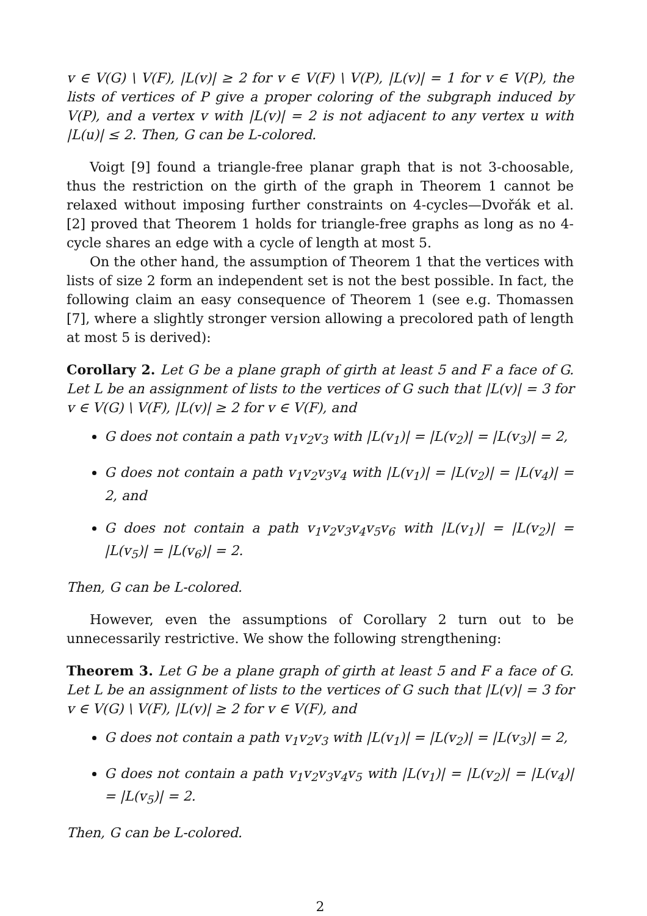v ∈ V(G) \ V(F), |L(v)| ≥ 2 for v ∈ V(F) \ V(P), |L(v)| = 1 for v ∈ V(P), the lists of vertices of P give a proper coloring of the subgraph induced by V(P), and a vertex v with |L(v)| = 2 is not adjacent to any vertex u with |L(u)| ≤ 2. Then, G can be L-colored.
Voigt [9] found a triangle-free planar graph that is not 3-choosable, thus the restriction on the girth of the graph in Theorem 1 cannot be relaxed without imposing further constraints on 4-cycles—Dvořák et al. [2] proved that Theorem 1 holds for triangle-free graphs as long as no 4-cycle shares an edge with a cycle of length at most 5.
On the other hand, the assumption of Theorem 1 that the vertices with lists of size 2 form an independent set is not the best possible. In fact, the following claim an easy consequence of Theorem 1 (see e.g. Thomassen [7], where a slightly stronger version allowing a precolored path of length at most 5 is derived):
Corollary 2. Let G be a plane graph of girth at least 5 and F a face of G. Let L be an assignment of lists to the vertices of G such that |L(v)| = 3 for v ∈ V(G) \ V(F), |L(v)| ≥ 2 for v ∈ V(F), and
G does not contain a path v<sub>1</sub>v<sub>2</sub>v<sub>3</sub> with |L(v<sub>1</sub>)| = |L(v<sub>2</sub>)| = |L(v<sub>3</sub>)| = 2,
G does not contain a path v<sub>1</sub>v<sub>2</sub>v<sub>3</sub>v<sub>4</sub> with |L(v<sub>1</sub>)| = |L(v<sub>2</sub>)| = |L(v<sub>4</sub>)| = 2, and
G does not contain a path v<sub>1</sub>v<sub>2</sub>v<sub>3</sub>v<sub>4</sub>v<sub>5</sub>v<sub>6</sub> with |L(v<sub>1</sub>)| = |L(v<sub>2</sub>)| = |L(v<sub>5</sub>)| = |L(v<sub>6</sub>)| = 2.
Then, G can be L-colored.
However, even the assumptions of Corollary 2 turn out to be unnecessarily restrictive. We show the following strengthening:
Theorem 3. Let G be a plane graph of girth at least 5 and F a face of G. Let L be an assignment of lists to the vertices of G such that |L(v)| = 3 for v ∈ V(G) \ V(F), |L(v)| ≥ 2 for v ∈ V(F), and
G does not contain a path v<sub>1</sub>v<sub>2</sub>v<sub>3</sub> with |L(v<sub>1</sub>)| = |L(v<sub>2</sub>)| = |L(v<sub>3</sub>)| = 2,
G does not contain a path v<sub>1</sub>v<sub>2</sub>v<sub>3</sub>v<sub>4</sub>v<sub>5</sub> with |L(v<sub>1</sub>)| = |L(v<sub>2</sub>)| = |L(v<sub>4</sub>)| = |L(v<sub>5</sub>)| = 2.
Then, G can be L-colored.
2